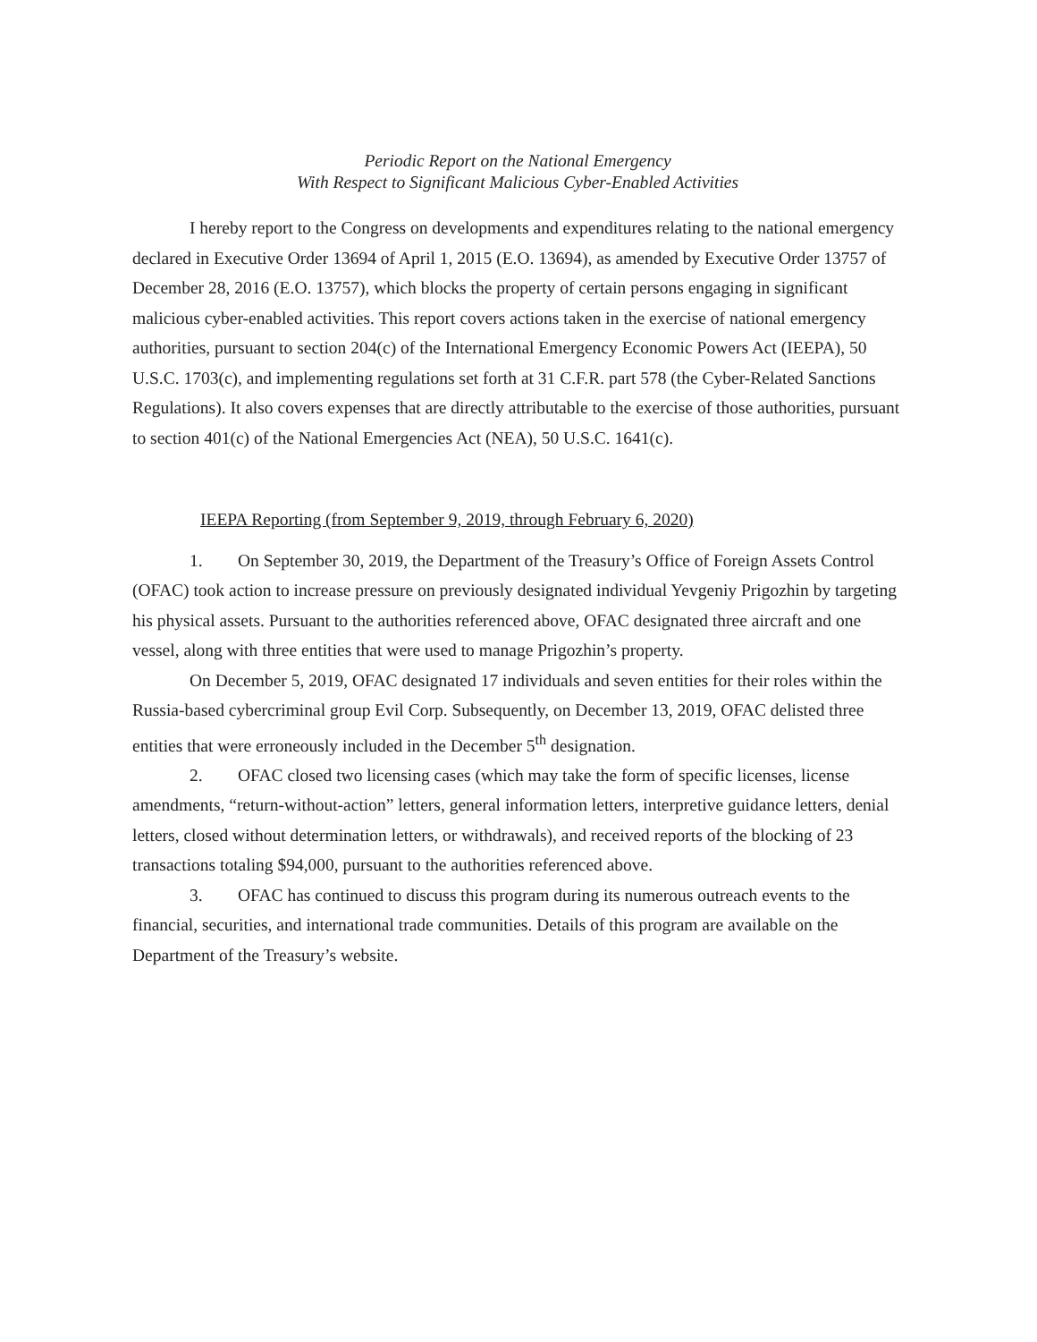Periodic Report on the National Emergency
With Respect to Significant Malicious Cyber-Enabled Activities
I hereby report to the Congress on developments and expenditures relating to the national emergency declared in Executive Order 13694 of April 1, 2015 (E.O. 13694), as amended by Executive Order 13757 of December 28, 2016 (E.O. 13757), which blocks the property of certain persons engaging in significant malicious cyber-enabled activities. This report covers actions taken in the exercise of national emergency authorities, pursuant to section 204(c) of the International Emergency Economic Powers Act (IEEPA), 50 U.S.C. 1703(c), and implementing regulations set forth at 31 C.F.R. part 578 (the Cyber-Related Sanctions Regulations). It also covers expenses that are directly attributable to the exercise of those authorities, pursuant to section 401(c) of the National Emergencies Act (NEA), 50 U.S.C. 1641(c).
IEEPA Reporting (from September 9, 2019, through February 6, 2020)
1. On September 30, 2019, the Department of the Treasury’s Office of Foreign Assets Control (OFAC) took action to increase pressure on previously designated individual Yevgeniy Prigozhin by targeting his physical assets. Pursuant to the authorities referenced above, OFAC designated three aircraft and one vessel, along with three entities that were used to manage Prigozhin’s property.
On December 5, 2019, OFAC designated 17 individuals and seven entities for their roles within the Russia-based cybercriminal group Evil Corp. Subsequently, on December 13, 2019, OFAC delisted three entities that were erroneously included in the December 5<sup>th</sup> designation.
2. OFAC closed two licensing cases (which may take the form of specific licenses, license amendments, “return-without-action” letters, general information letters, interpretive guidance letters, denial letters, closed without determination letters, or withdrawals), and received reports of the blocking of 23 transactions totaling $94,000, pursuant to the authorities referenced above.
3. OFAC has continued to discuss this program during its numerous outreach events to the financial, securities, and international trade communities. Details of this program are available on the Department of the Treasury’s website.